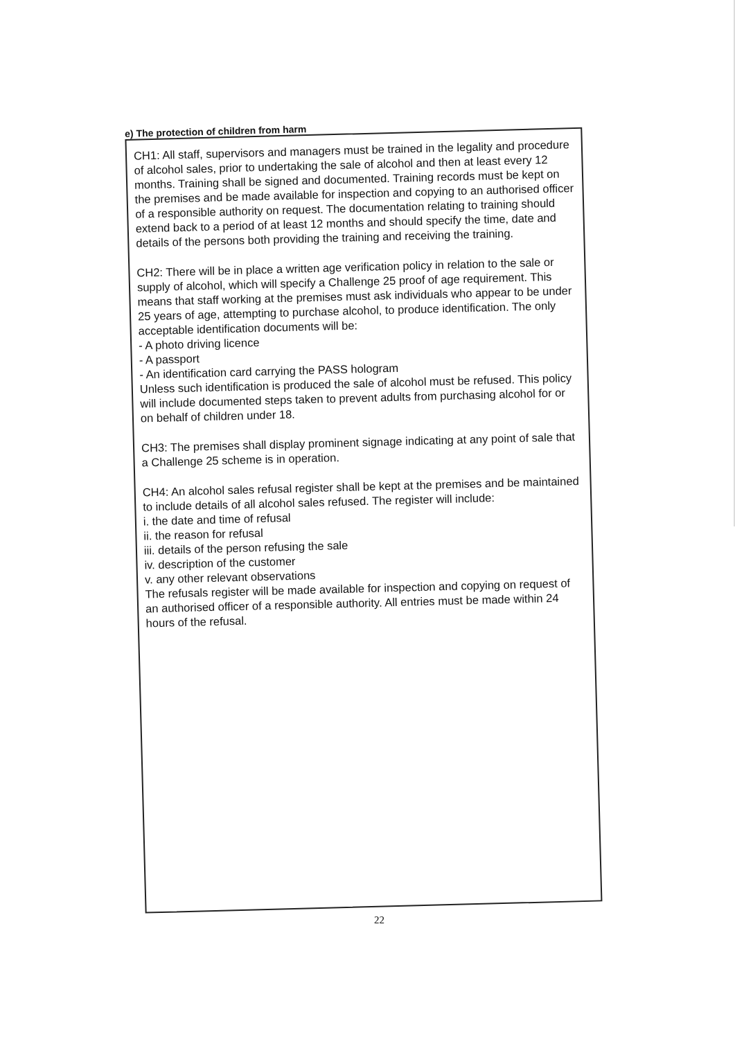e) The protection of children from harm
CH1: All staff, supervisors and managers must be trained in the legality and procedure of alcohol sales, prior to undertaking the sale of alcohol and then at least every 12 months. Training shall be signed and documented. Training records must be kept on the premises and be made available for inspection and copying to an authorised officer of a responsible authority on request. The documentation relating to training should extend back to a period of at least 12 months and should specify the time, date and details of the persons both providing the training and receiving the training.
CH2: There will be in place a written age verification policy in relation to the sale or supply of alcohol, which will specify a Challenge 25 proof of age requirement. This means that staff working at the premises must ask individuals who appear to be under 25 years of age, attempting to purchase alcohol, to produce identification. The only acceptable identification documents will be:
- A photo driving licence
- A passport
- An identification card carrying the PASS hologram
Unless such identification is produced the sale of alcohol must be refused. This policy will include documented steps taken to prevent adults from purchasing alcohol for or on behalf of children under 18.
CH3: The premises shall display prominent signage indicating at any point of sale that a Challenge 25 scheme is in operation.
CH4: An alcohol sales refusal register shall be kept at the premises and be maintained to include details of all alcohol sales refused. The register will include:
i. the date and time of refusal
ii. the reason for refusal
iii. details of the person refusing the sale
iv. description of the customer
v. any other relevant observations
The refusals register will be made available for inspection and copying on request of an authorised officer of a responsible authority. All entries must be made within 24 hours of the refusal.
22